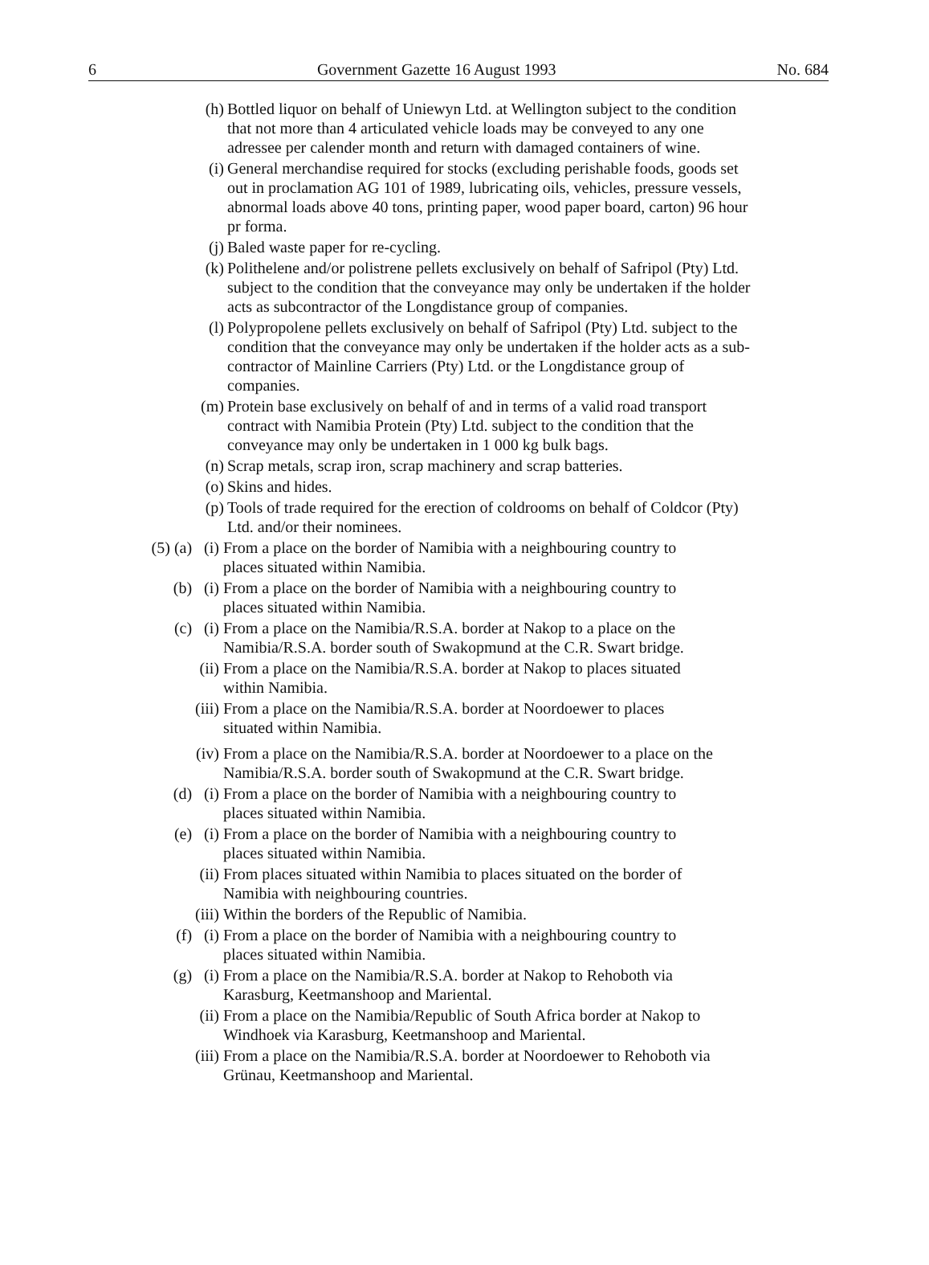6 Government Gazette 16 August 1993 No. 684
(h) Bottled liquor on behalf of Uniewyn Ltd. at Wellington subject to the condition that not more than 4 articulated vehicle loads may be conveyed to any one adressee per calender month and return with damaged containers of wine.
(i) General merchandise required for stocks (excluding perishable foods, goods set out in proclamation AG 101 of 1989, lubricating oils, vehicles, pressure vessels, abnormal loads above 40 tons, printing paper, wood paper board, carton) 96 hour pr forma.
(j) Baled waste paper for re-cycling.
(k) Polithelene and/or polistrene pellets exclusively on behalf of Safripol (Pty) Ltd. subject to the condition that the conveyance may only be undertaken if the holder acts as subcontractor of the Longdistance group of companies.
(l) Polypropolene pellets exclusively on behalf of Safripol (Pty) Ltd. subject to the condition that the conveyance may only be undertaken if the holder acts as a sub-contractor of Mainline Carriers (Pty) Ltd. or the Longdistance group of companies.
(m) Protein base exclusively on behalf of and in terms of a valid road transport contract with Namibia Protein (Pty) Ltd. subject to the condition that the conveyance may only be undertaken in 1 000 kg bulk bags.
(n) Scrap metals, scrap iron, scrap machinery and scrap batteries.
(o) Skins and hides.
(p) Tools of trade required for the erection of coldrooms on behalf of Coldcor (Pty) Ltd. and/or their nominees.
(5) (a) (i) From a place on the border of Namibia with a neighbouring country to places situated within Namibia.
(b) (i) From a place on the border of Namibia with a neighbouring country to places situated within Namibia.
(c) (i) From a place on the Namibia/R.S.A. border at Nakop to a place on the Namibia/R.S.A. border south of Swakopmund at the C.R. Swart bridge.
(ii) From a place on the Namibia/R.S.A. border at Nakop to places situated within Namibia.
(iii) From a place on the Namibia/R.S.A. border at Noordoewer to places situated within Namibia.
(iv) From a place on the Namibia/R.S.A. border at Noordoewer to a place on the Namibia/R.S.A. border south of Swakopmund at the C.R. Swart bridge.
(d) (i) From a place on the border of Namibia with a neighbouring country to places situated within Namibia.
(e) (i) From a place on the border of Namibia with a neighbouring country to places situated within Namibia.
(ii) From places situated within Namibia to places situated on the border of Namibia with neighbouring countries.
(iii) Within the borders of the Republic of Namibia.
(f) (i) From a place on the border of Namibia with a neighbouring country to places situated within Namibia.
(g) (i) From a place on the Namibia/R.S.A. border at Nakop to Rehoboth via Karasburg, Keetmanshoop and Mariental.
(ii) From a place on the Namibia/Republic of South Africa border at Nakop to Windhoek via Karasburg, Keetmanshoop and Mariental.
(iii) From a place on the Namibia/R.S.A. border at Noordoewer to Rehoboth via Grünau, Keetmanshoop and Mariental.